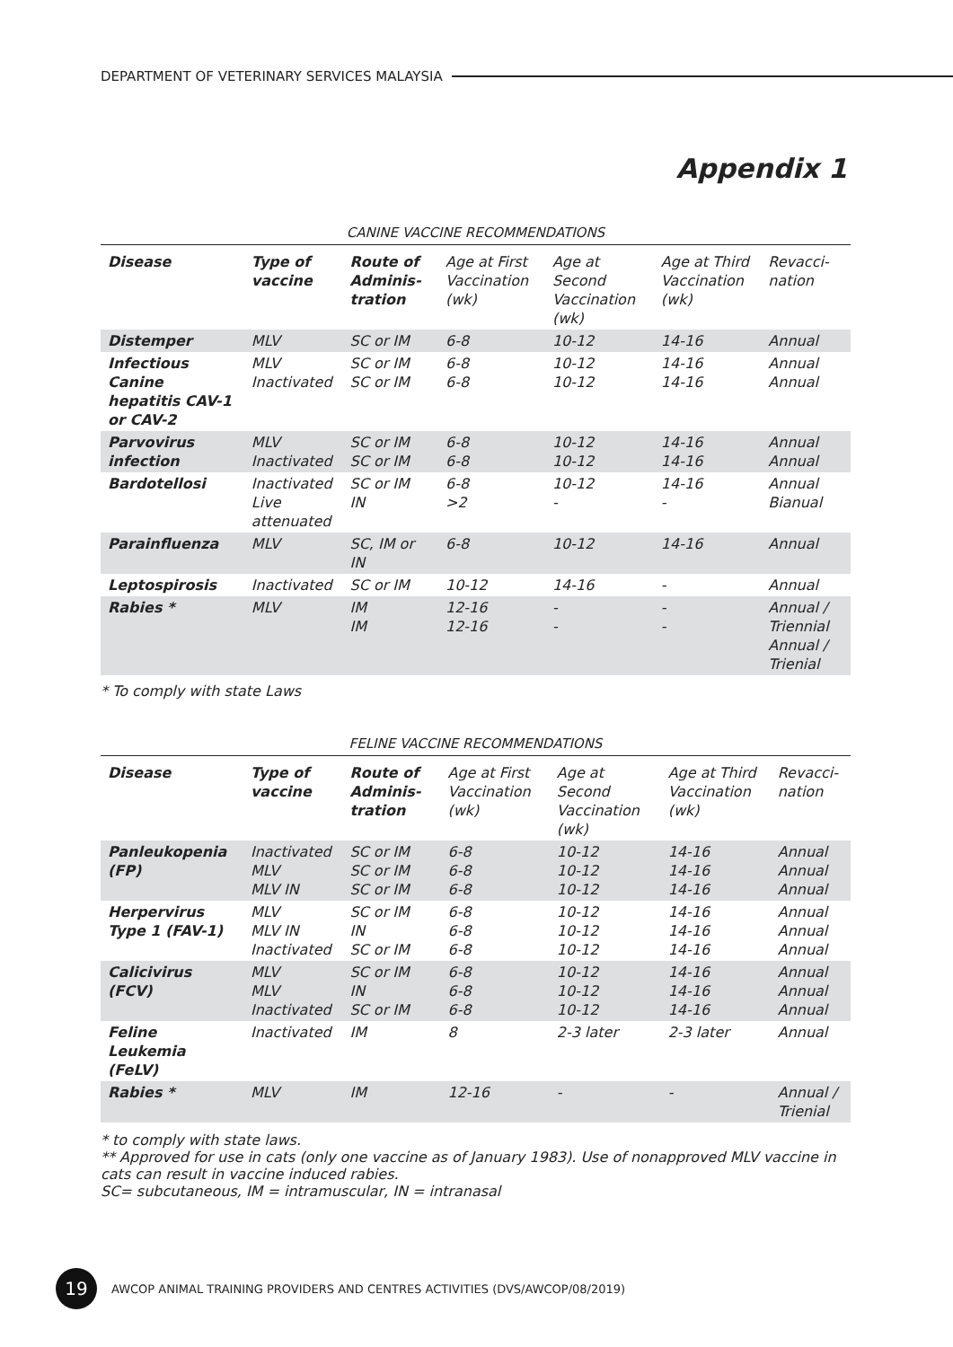DEPARTMENT OF VETERINARY SERVICES MALAYSIA
Appendix 1
CANINE VACCINE RECOMMENDATIONS
| Disease | Type of vaccine | Route of Adminis-tration | Age at First Vaccination (wk) | Age at Second Vaccination (wk) | Age at Third Vaccination (wk) | Revacci-nation |
| --- | --- | --- | --- | --- | --- | --- |
| Distemper | MLV | SC or IM | 6-8 | 10-12 | 14-16 | Annual |
| Infectious Canine hepatitis CAV-1 or CAV-2 | MLV Inactivated | SC or IM SC or IM | 6-8 6-8 | 10-12 10-12 | 14-16 14-16 | Annual Annual |
| Parvovirus infection | MLV Inactivated | SC or IM SC or IM | 6-8 6-8 | 10-12 10-12 | 14-16 14-16 | Annual Annual |
| Bardotellosi | Inactivated Live attenuated | SC or IM IN | 6-8 >2 | 10-12 - | 14-16 - | Annual Bianual |
| Parainfluenza | MLV | SC, IM or IN | 6-8 | 10-12 | 14-16 | Annual |
| Leptospirosis | Inactivated | SC or IM | 10-12 | 14-16 | - | Annual |
| Rabies * | MLV | IM IM | 12-16 12-16 | - - | - - | Annual / Triennial Annual / Trienial |
* To comply with state Laws
FELINE VACCINE RECOMMENDATIONS
| Disease | Type of vaccine | Route of Adminis-tration | Age at First Vaccination (wk) | Age at Second Vaccination (wk) | Age at Third Vaccination (wk) | Revacci-nation |
| --- | --- | --- | --- | --- | --- | --- |
| Panleukopenia (FP) | Inactivated MLV MLV IN | SC or IM SC or IM SC or IM | 6-8 6-8 6-8 | 10-12 10-12 10-12 | 14-16 14-16 14-16 | Annual Annual Annual |
| Herpervirus Type 1 (FAV-1) | MLV MLV IN Inactivated | SC or IM IN SC or IM | 6-8 6-8 6-8 | 10-12 10-12 10-12 | 14-16 14-16 14-16 | Annual Annual Annual |
| Calicivirus (FCV) | MLV MLV Inactivated | SC or IM IN SC or IM | 6-8 6-8 6-8 | 10-12 10-12 10-12 | 14-16 14-16 14-16 | Annual Annual Annual |
| Feline Leukemia (FeLV) | Inactivated | IM | 8 | 2-3 later | 2-3 later | Annual |
| Rabies * | MLV | IM | 12-16 | - | - | Annual / Trienial |
* to comply with state laws.
** Approved for use in cats (only one vaccine as of January 1983). Use of nonapproved MLV vaccine in cats can result in vaccine induced rabies.
SC= subcutaneous, IM = intramuscular, IN = intranasal
19
AWCOP ANIMAL TRAINING PROVIDERS AND CENTRES ACTIVITIES (DVS/AWCOP/08/2019)